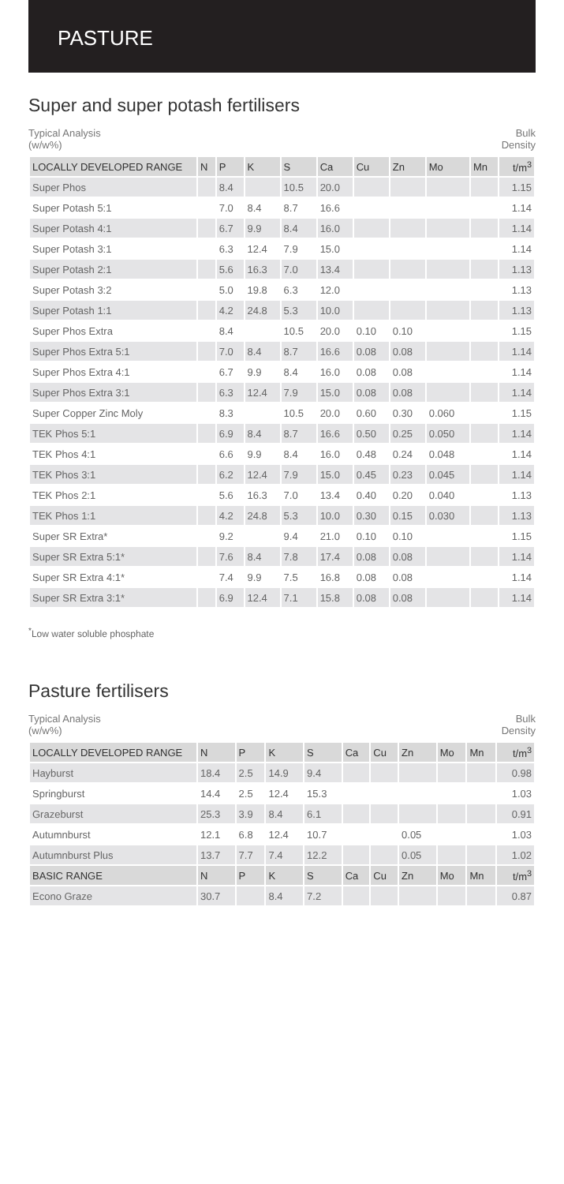PASTURE
Super and super potash fertilisers
Typical Analysis
(w/w%)
Bulk
Density
| LOCALLY DEVELOPED RANGE | N | P | K | S | Ca | Cu | Zn | Mo | Mn | t/m<sup>3</sup> |
| --- | --- | --- | --- | --- | --- | --- | --- | --- | --- | --- |
| Super Phos | | 8.4 | | 10.5 | 20.0 | | | | | 1.15 |
| Super Potash 5:1 | | 7.0 | 8.4 | 8.7 | 16.6 | | | | | 1.14 |
| Super Potash 4:1 | | 6.7 | 9.9 | 8.4 | 16.0 | | | | | 1.14 |
| Super Potash 3:1 | | 6.3 | 12.4 | 7.9 | 15.0 | | | | | 1.14 |
| Super Potash 2:1 | | 5.6 | 16.3 | 7.0 | 13.4 | | | | | 1.13 |
| Super Potash 3:2 | | 5.0 | 19.8 | 6.3 | 12.0 | | | | | 1.13 |
| Super Potash 1:1 | | 4.2 | 24.8 | 5.3 | 10.0 | | | | | 1.13 |
| Super Phos Extra | | 8.4 | | 10.5 | 20.0 | 0.10 | 0.10 | | | 1.15 |
| Super Phos Extra 5:1 | | 7.0 | 8.4 | 8.7 | 16.6 | 0.08 | 0.08 | | | 1.14 |
| Super Phos Extra 4:1 | | 6.7 | 9.9 | 8.4 | 16.0 | 0.08 | 0.08 | | | 1.14 |
| Super Phos Extra 3:1 | | 6.3 | 12.4 | 7.9 | 15.0 | 0.08 | 0.08 | | | 1.14 |
| Super Copper Zinc Moly | | 8.3 | | 10.5 | 20.0 | 0.60 | 0.30 | 0.060 | | 1.15 |
| TEK Phos 5:1 | | 6.9 | 8.4 | 8.7 | 16.6 | 0.50 | 0.25 | 0.050 | | 1.14 |
| TEK Phos 4:1 | | 6.6 | 9.9 | 8.4 | 16.0 | 0.48 | 0.24 | 0.048 | | 1.14 |
| TEK Phos 3:1 | | 6.2 | 12.4 | 7.9 | 15.0 | 0.45 | 0.23 | 0.045 | | 1.14 |
| TEK Phos 2:1 | | 5.6 | 16.3 | 7.0 | 13.4 | 0.40 | 0.20 | 0.040 | | 1.13 |
| TEK Phos 1:1 | | 4.2 | 24.8 | 5.3 | 10.0 | 0.30 | 0.15 | 0.030 | | 1.13 |
| Super SR Extra* | | 9.2 | | 9.4 | 21.0 | 0.10 | 0.10 | | | 1.15 |
| Super SR Extra 5:1* | | 7.6 | 8.4 | 7.8 | 17.4 | 0.08 | 0.08 | | | 1.14 |
| Super SR Extra 4:1* | | 7.4 | 9.9 | 7.5 | 16.8 | 0.08 | 0.08 | | | 1.14 |
| Super SR Extra 3:1* | | 6.9 | 12.4 | 7.1 | 15.8 | 0.08 | 0.08 | | | 1.14 |
<sup>*</sup> Low water soluble phosphate
Pasture fertilisers
Typical Analysis
(w/w%)
Bulk
Density
| LOCALLY DEVELOPED RANGE | N | P | K | S | Ca | Cu | Zn | Mo | Mn | t/m<sup>3</sup> |
| --- | --- | --- | --- | --- | --- | --- | --- | --- | --- | --- |
| Hayburst | 18.4 | 2.5 | 14.9 | 9.4 | | | | | | 0.98 |
| Springburst | 14.4 | 2.5 | 12.4 | 15.3 | | | | | | 1.03 |
| Grazeburst | 25.3 | 3.9 | 8.4 | 6.1 | | | | | | 0.91 |
| Autumnburst | 12.1 | 6.8 | 12.4 | 10.7 | | | 0.05 | | | 1.03 |
| Autumnburst Plus | 13.7 | 7.7 | 7.4 | 12.2 | | | 0.05 | | | 1.02 |
| BASIC RANGE | N | P | K | S | Ca | Cu | Zn | Mo | Mn | t/m<sup>3</sup> |
| Econo Graze | 30.7 | | 8.4 | 7.2 | | | | | | 0.87 |